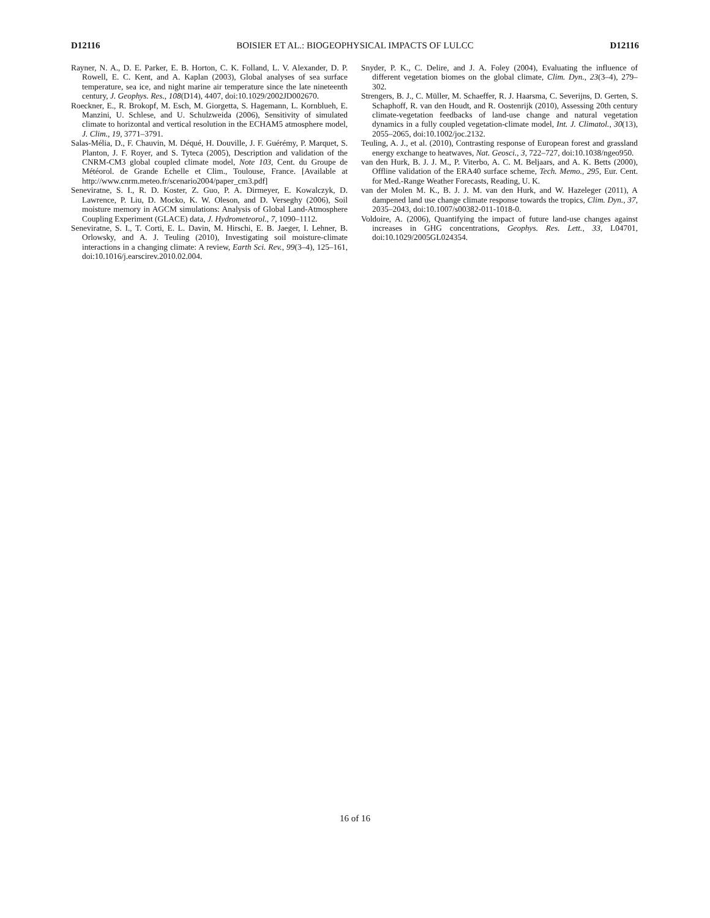D12116 BOISIER ET AL.: BIOGEOPHYSICAL IMPACTS OF LULCC D12116
Rayner, N. A., D. E. Parker, E. B. Horton, C. K. Folland, L. V. Alexander, D. P. Rowell, E. C. Kent, and A. Kaplan (2003), Global analyses of sea surface temperature, sea ice, and night marine air temperature since the late nineteenth century, J. Geophys. Res., 108(D14), 4407, doi:10.1029/2002JD002670.
Roeckner, E., R. Brokopf, M. Esch, M. Giorgetta, S. Hagemann, L. Kornblueh, E. Manzini, U. Schlese, and U. Schulzweida (2006), Sensitivity of simulated climate to horizontal and vertical resolution in the ECHAM5 atmosphere model, J. Clim., 19, 3771–3791.
Salas-Mélia, D., F. Chauvin, M. Déqué, H. Douville, J. F. Guérémy, P. Marquet, S. Planton, J. F. Royer, and S. Tyteca (2005), Description and validation of the CNRM-CM3 global coupled climate model, Note 103, Cent. du Groupe de Météorol. de Grande Echelle et Clim., Toulouse, France. [Available at http://www.cnrm.meteo.fr/scenario2004/paper_cm3.pdf]
Seneviratne, S. I., R. D. Koster, Z. Guo, P. A. Dirmeyer, E. Kowalczyk, D. Lawrence, P. Liu, D. Mocko, K. W. Oleson, and D. Verseghy (2006), Soil moisture memory in AGCM simulations: Analysis of Global Land-Atmosphere Coupling Experiment (GLACE) data, J. Hydrometeorol., 7, 1090–1112.
Seneviratne, S. I., T. Corti, E. L. Davin, M. Hirschi, E. B. Jaeger, I. Lehner, B. Orlowsky, and A. J. Teuling (2010), Investigating soil moisture-climate interactions in a changing climate: A review, Earth Sci. Rev., 99(3–4), 125–161, doi:10.1016/j.earscirev.2010.02.004.
Snyder, P. K., C. Delire, and J. A. Foley (2004), Evaluating the influence of different vegetation biomes on the global climate, Clim. Dyn., 23(3–4), 279–302.
Strengers, B. J., C. Müller, M. Schaeffer, R. J. Haarsma, C. Severijns, D. Gerten, S. Schaphoff, R. van den Houdt, and R. Oostenrijk (2010), Assessing 20th century climate-vegetation feedbacks of land-use change and natural vegetation dynamics in a fully coupled vegetation-climate model, Int. J. Climatol., 30(13), 2055–2065, doi:10.1002/joc.2132.
Teuling, A. J., et al. (2010), Contrasting response of European forest and grassland energy exchange to heatwaves, Nat. Geosci., 3, 722–727, doi:10.1038/ngeo950.
van den Hurk, B. J. J. M., P. Viterbo, A. C. M. Beljaars, and A. K. Betts (2000), Offline validation of the ERA40 surface scheme, Tech. Memo., 295, Eur. Cent. for Med.-Range Weather Forecasts, Reading, U. K.
van der Molen M. K., B. J. J. M. van den Hurk, and W. Hazeleger (2011), A dampened land use change climate response towards the tropics, Clim. Dyn., 37, 2035–2043, doi:10.1007/s00382-011-1018-0.
Voldoire, A. (2006), Quantifying the impact of future land-use changes against increases in GHG concentrations, Geophys. Res. Lett., 33, L04701, doi:10.1029/2005GL024354.
16 of 16